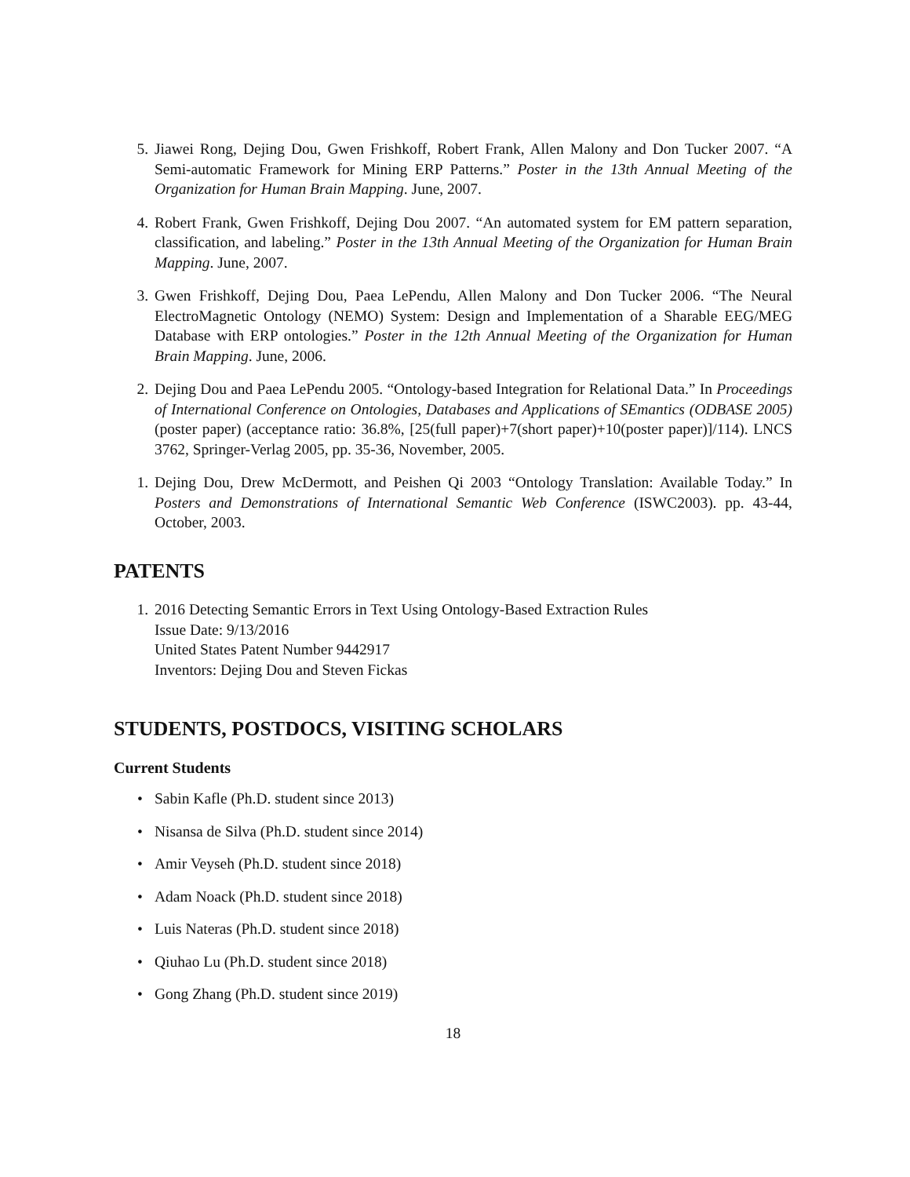5. Jiawei Rong, Dejing Dou, Gwen Frishkoff, Robert Frank, Allen Malony and Don Tucker 2007. “A Semi-automatic Framework for Mining ERP Patterns.” Poster in the 13th Annual Meeting of the Organization for Human Brain Mapping. June, 2007.
4. Robert Frank, Gwen Frishkoff, Dejing Dou 2007. “An automated system for EM pattern separation, classification, and labeling.” Poster in the 13th Annual Meeting of the Organization for Human Brain Mapping. June, 2007.
3. Gwen Frishkoff, Dejing Dou, Paea LePendu, Allen Malony and Don Tucker 2006. “The Neural ElectroMagnetic Ontology (NEMO) System: Design and Implementation of a Sharable EEG/MEG Database with ERP ontologies.” Poster in the 12th Annual Meeting of the Organization for Human Brain Mapping. June, 2006.
2. Dejing Dou and Paea LePendu 2005. “Ontology-based Integration for Relational Data.” In Proceedings of International Conference on Ontologies, Databases and Applications of SEmantics (ODBASE 2005) (poster paper) (acceptance ratio: 36.8%, [25(full paper)+7(short paper)+10(poster paper)]/114). LNCS 3762, Springer-Verlag 2005, pp. 35-36, November, 2005.
1. Dejing Dou, Drew McDermott, and Peishen Qi 2003 “Ontology Translation: Available Today.” In Posters and Demonstrations of International Semantic Web Conference (ISWC2003). pp. 43-44, October, 2003.
PATENTS
1. 2016 Detecting Semantic Errors in Text Using Ontology-Based Extraction Rules
Issue Date: 9/13/2016
United States Patent Number 9442917
Inventors: Dejing Dou and Steven Fickas
STUDENTS, POSTDOCS, VISITING SCHOLARS
Current Students
• Sabin Kafle (Ph.D. student since 2013)
• Nisansa de Silva (Ph.D. student since 2014)
• Amir Veyseh (Ph.D. student since 2018)
• Adam Noack (Ph.D. student since 2018)
• Luis Nateras (Ph.D. student since 2018)
• Qiuhao Lu (Ph.D. student since 2018)
• Gong Zhang (Ph.D. student since 2019)
18